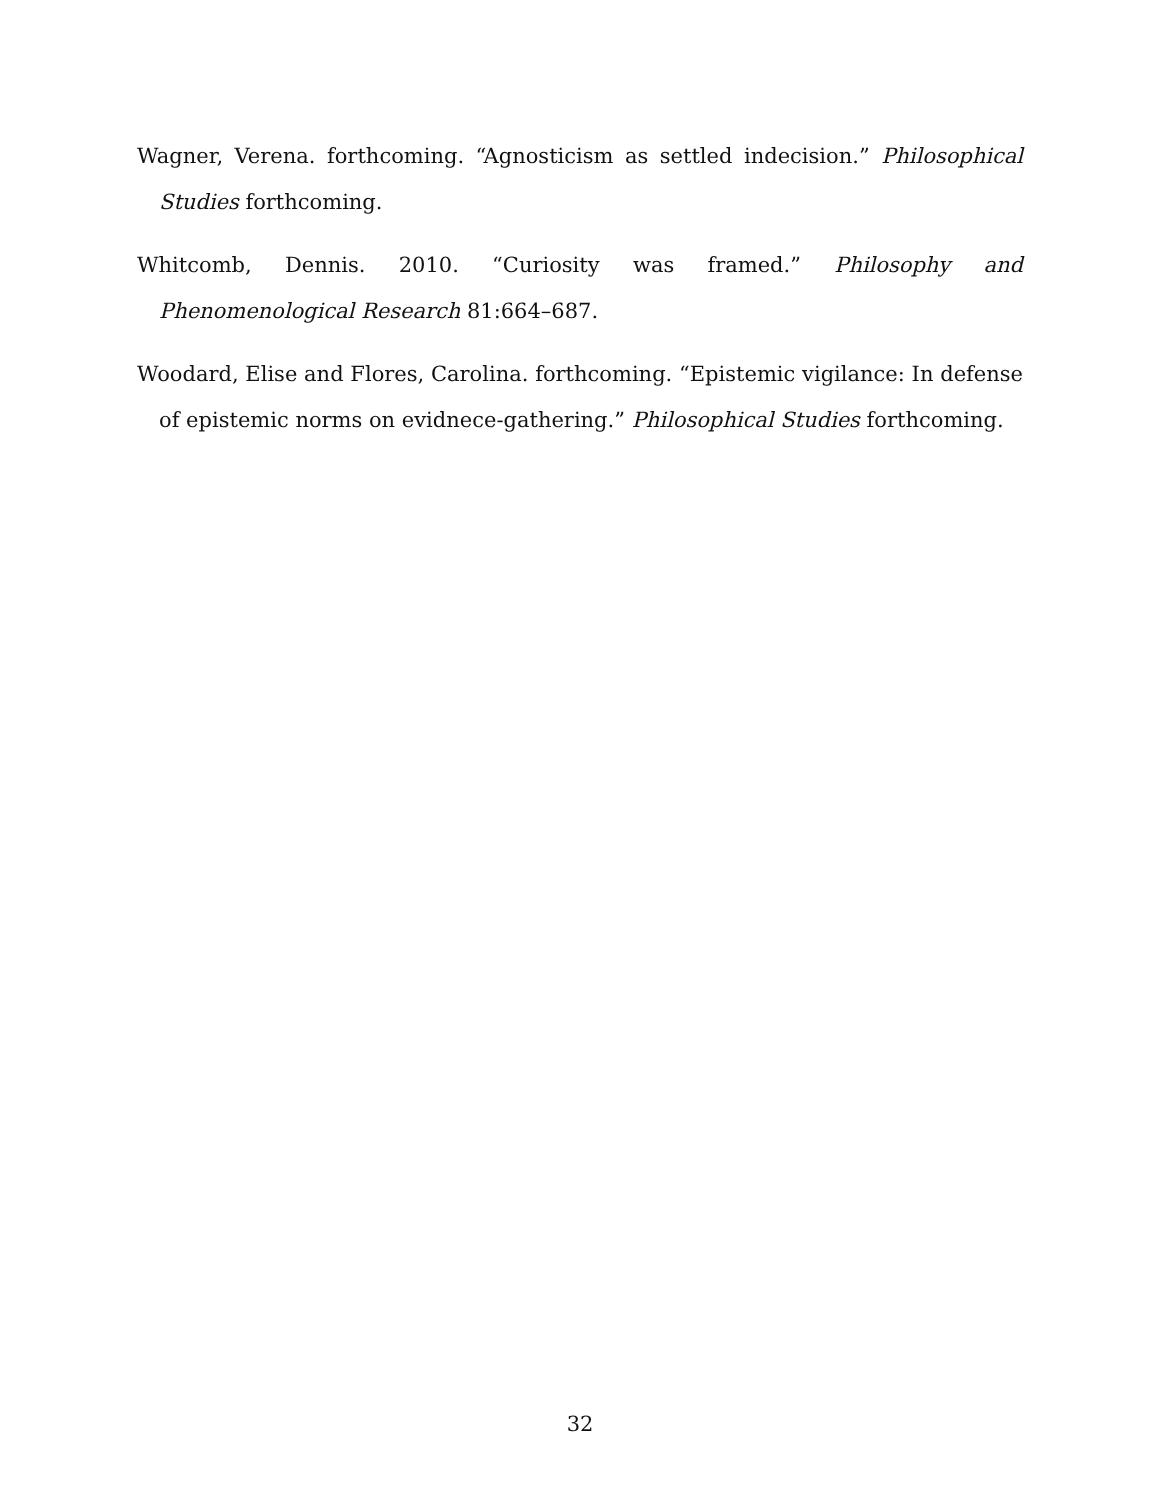Wagner, Verena. forthcoming. “Agnosticism as settled indecision.” Philosophical Studies forthcoming.
Whitcomb, Dennis. 2010. “Curiosity was framed.” Philosophy and Phenomenological Research 81:664–687.
Woodard, Elise and Flores, Carolina. forthcoming. “Epistemic vigilance: In defense of epistemic norms on evidnece-gathering.” Philosophical Studies forthcoming.
32